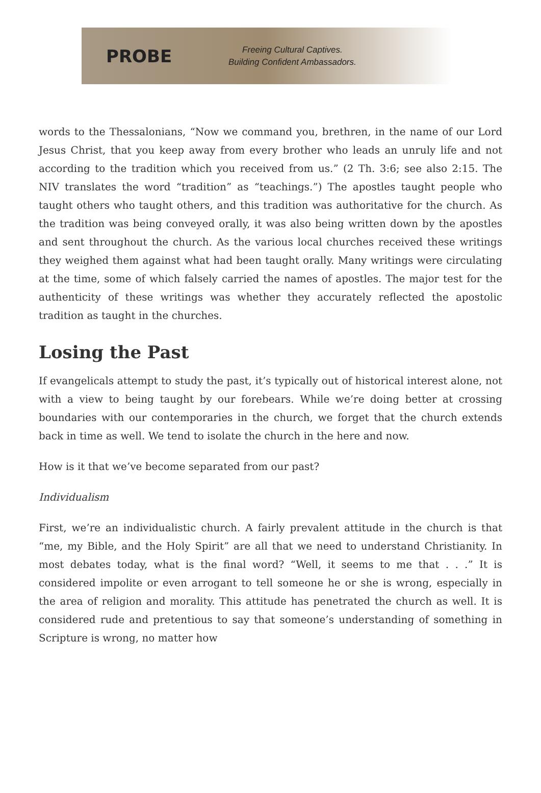PROBE
Freeing Cultural Captives.
Building Confident Ambassadors.
words to the Thessalonians, “Now we command you, brethren, in the name of our Lord Jesus Christ, that you keep away from every brother who leads an unruly life and not according to the tradition which you received from us.” (2 Th. 3:6; see also 2:15. The NIV translates the word “tradition” as “teachings.”) The apostles taught people who taught others who taught others, and this tradition was authoritative for the church. As the tradition was being conveyed orally, it was also being written down by the apostles and sent throughout the church. As the various local churches received these writings they weighed them against what had been taught orally. Many writings were circulating at the time, some of which falsely carried the names of apostles. The major test for the authenticity of these writings was whether they accurately reflected the apostolic tradition as taught in the churches.
Losing the Past
If evangelicals attempt to study the past, it’s typically out of historical interest alone, not with a view to being taught by our forebears. While we’re doing better at crossing boundaries with our contemporaries in the church, we forget that the church extends back in time as well. We tend to isolate the church in the here and now.
How is it that we’ve become separated from our past?
Individualism
First, we’re an individualistic church. A fairly prevalent attitude in the church is that “me, my Bible, and the Holy Spirit” are all that we need to understand Christianity. In most debates today, what is the final word? “Well, it seems to me that . . .” It is considered impolite or even arrogant to tell someone he or she is wrong, especially in the area of religion and morality. This attitude has penetrated the church as well. It is considered rude and pretentious to say that someone’s understanding of something in Scripture is wrong, no matter how